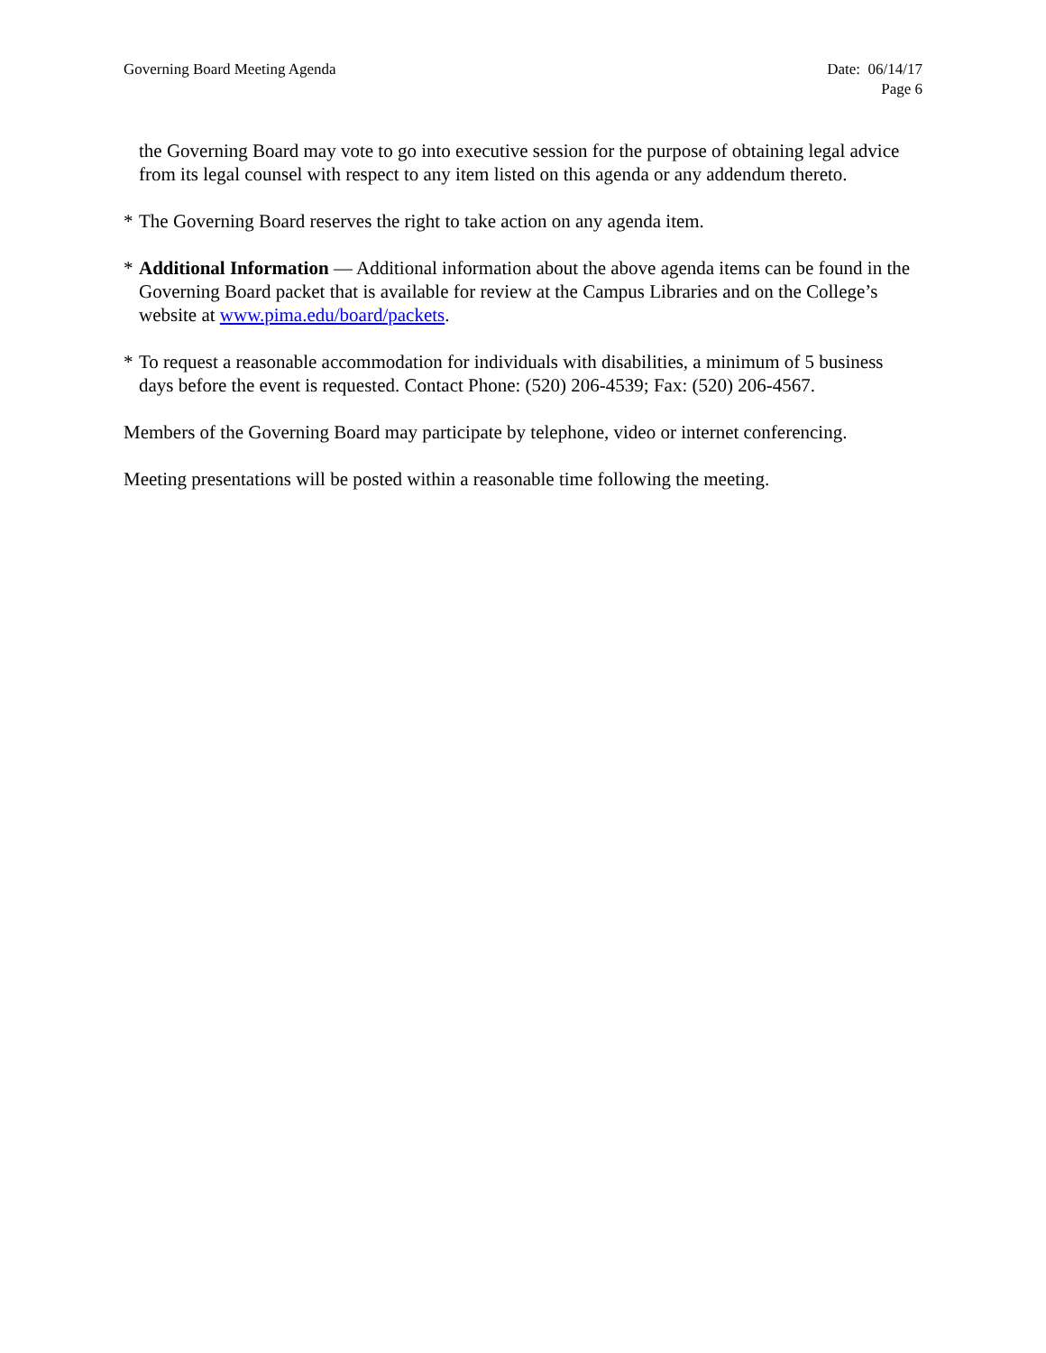Governing Board Meeting Agenda Date: 06/14/17
Page 6
the Governing Board may vote to go into executive session for the purpose of obtaining legal advice from its legal counsel with respect to any item listed on this agenda or any addendum thereto.
* The Governing Board reserves the right to take action on any agenda item.
* Additional Information — Additional information about the above agenda items can be found in the Governing Board packet that is available for review at the Campus Libraries and on the College’s website at www.pima.edu/board/packets.
* To request a reasonable accommodation for individuals with disabilities, a minimum of 5 business days before the event is requested. Contact Phone: (520) 206-4539; Fax: (520) 206-4567.
Members of the Governing Board may participate by telephone, video or internet conferencing.
Meeting presentations will be posted within a reasonable time following the meeting.